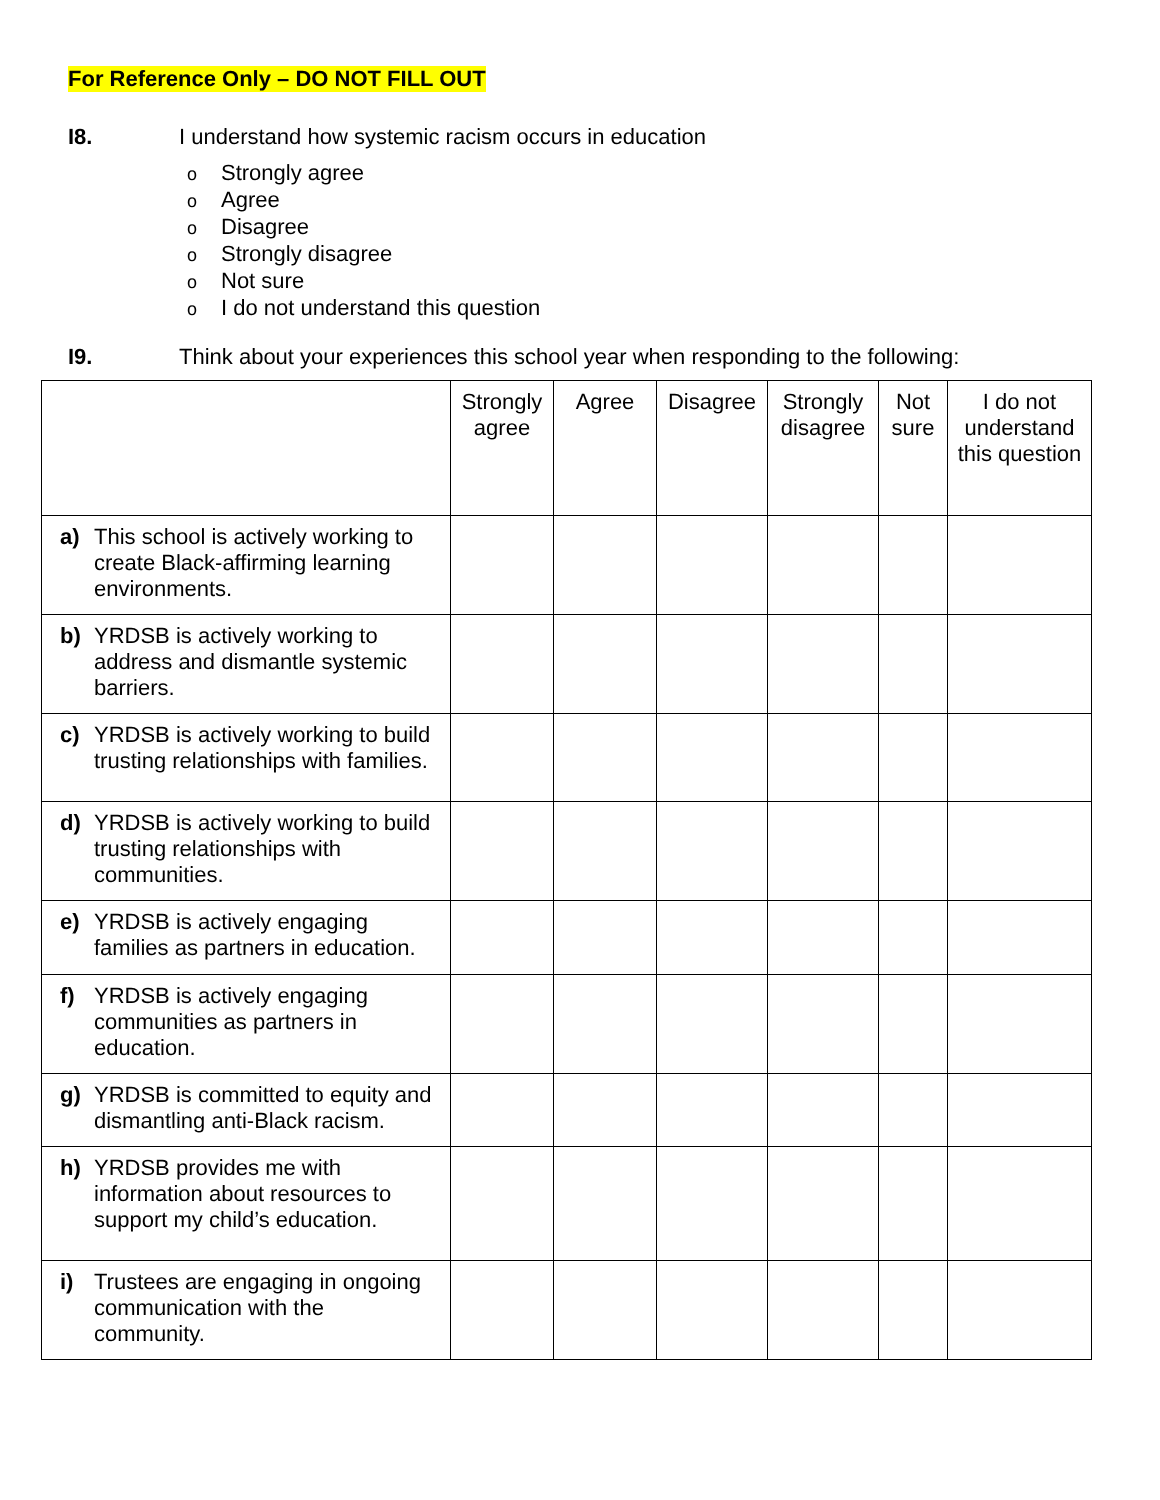For Reference Only – DO NOT FILL OUT
I8. I understand how systemic racism occurs in education
o Strongly agree
o Agree
o Disagree
o Strongly disagree
o Not sure
o I do not understand this question
I9. Think about your experiences this school year when responding to the following:
| | Strongly agree | Agree | Disagree | Strongly disagree | Not sure | I do not understand this question |
| --- | --- | --- | --- | --- | --- | --- |
| a) This school is actively working to create Black-affirming learning environments. | | | | | | |
| b) YRDSB is actively working to address and dismantle systemic barriers. | | | | | | |
| c) YRDSB is actively working to build trusting relationships with families. | | | | | | |
| d) YRDSB is actively working to build trusting relationships with communities. | | | | | | |
| e) YRDSB is actively engaging families as partners in education. | | | | | | |
| f) YRDSB is actively engaging communities as partners in education. | | | | | | |
| g) YRDSB is committed to equity and dismantling anti-Black racism. | | | | | | |
| h) YRDSB provides me with information about resources to support my child’s education. | | | | | | |
| i) Trustees are engaging in ongoing communication with the community. | | | | | | |